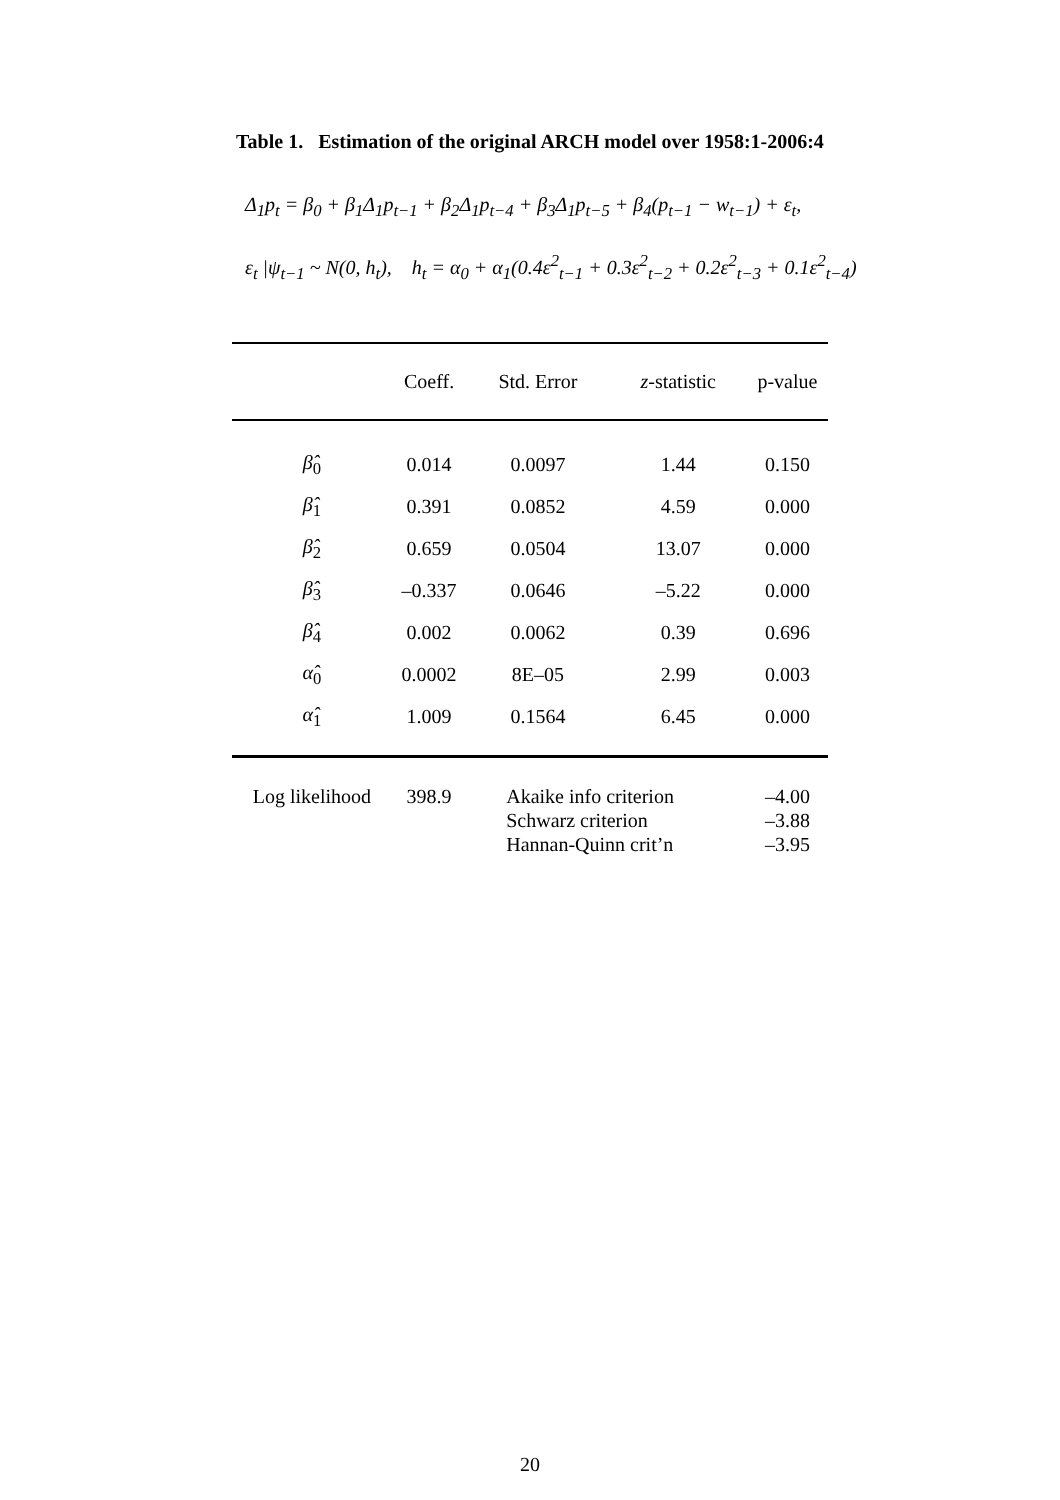Table 1. Estimation of the original ARCH model over 1958:1-2006:4
Δ<sub>1</sub>p<sub>t</sub> = β<sub>0</sub> + β<sub>1</sub>Δ<sub>1</sub>p<sub>t−1</sub> + β<sub>2</sub>Δ<sub>1</sub>p<sub>t−4</sub> + β<sub>3</sub>Δ<sub>1</sub>p<sub>t−5</sub> + β<sub>4</sub>(p<sub>t−1</sub> − w<sub>t−1</sub>) + ε<sub>t</sub>,
ε<sub>t</sub> |ψ<sub>t−1</sub> ~ N(0, h<sub>t</sub>), h<sub>t</sub> = α<sub>0</sub> + α<sub>1</sub>(0.4ε<sup>2</sup><sub>t−1</sub> + 0.3ε<sup>2</sup><sub>t−2</sub> + 0.2ε<sup>2</sup><sub>t−3</sub> + 0.1ε<sup>2</sup><sub>t−4</sub>)
| | Coeff. | Std. Error | z -statistic | p-value |
| --- | --- | --- | --- | --- |
| β̂<sub>0</sub> | 0.014 | 0.0097 | 1.44 | 0.150 |
| β̂<sub>1</sub> | 0.391 | 0.0852 | 4.59 | 0.000 |
| β̂<sub>2</sub> | 0.659 | 0.0504 | 13.07 | 0.000 |
| β̂<sub>3</sub> | –0.337 | 0.0646 | –5.22 | 0.000 |
| β̂<sub>4</sub> | 0.002 | 0.0062 | 0.39 | 0.696 |
| α̂<sub>0</sub> | 0.0002 | 8E–05 | 2.99 | 0.003 |
| α̂<sub>1</sub> | 1.009 | 0.1564 | 6.45 | 0.000 |
| Log likelihood | 398.9 | Akaike info criterion Schwarz criterion Hannan-Quinn crit’n | | –4.00 –3.88 –3.95 |
20